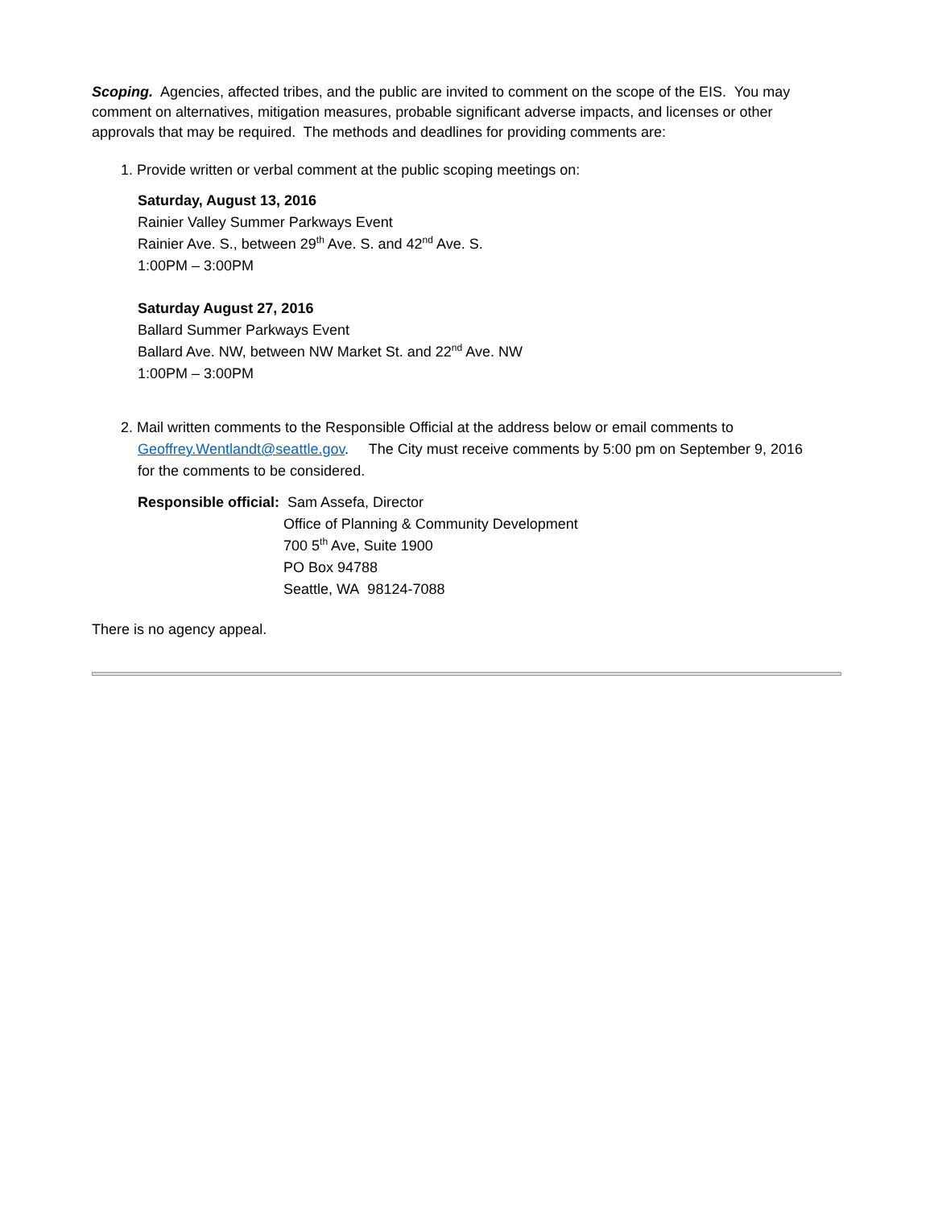Scoping. Agencies, affected tribes, and the public are invited to comment on the scope of the EIS. You may comment on alternatives, mitigation measures, probable significant adverse impacts, and licenses or other approvals that may be required. The methods and deadlines for providing comments are:
1. Provide written or verbal comment at the public scoping meetings on:
Saturday, August 13, 2016
Rainier Valley Summer Parkways Event
Rainier Ave. S., between 29<sup>th</sup> Ave. S. and 42<sup>nd</sup> Ave. S.
1:00PM – 3:00PM
Saturday August 27, 2016
Ballard Summer Parkways Event
Ballard Ave. NW, between NW Market St. and 22<sup>nd</sup> Ave. NW
1:00PM – 3:00PM
2. Mail written comments to the Responsible Official at the address below or email comments to
Geoffrey.Wentlandt@seattle.gov. The City must receive comments by 5:00 pm on September 9, 2016
for the comments to be considered.
Responsible official: Sam Assefa, Director
Office of Planning & Community Development
700 5<sup>th</sup> Ave, Suite 1900
PO Box 94788
Seattle, WA 98124-7088
There is no agency appeal.